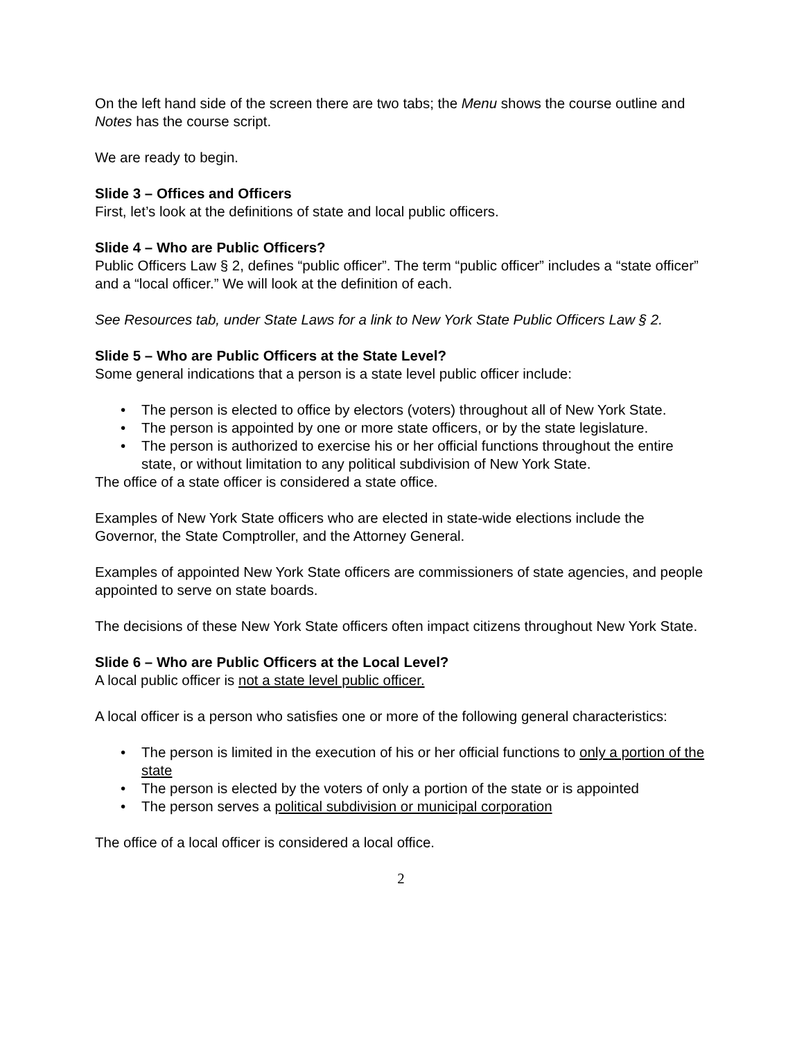On the left hand side of the screen there are two tabs; the Menu shows the course outline and Notes has the course script.
We are ready to begin.
Slide 3 – Offices and Officers
First, let’s look at the definitions of state and local public officers.
Slide 4 – Who are Public Officers?
Public Officers Law § 2, defines “public officer”. The term “public officer” includes a “state officer” and a “local officer.” We will look at the definition of each.
See Resources tab, under State Laws for a link to New York State Public Officers Law § 2.
Slide 5 – Who are Public Officers at the State Level?
Some general indications that a person is a state level public officer include:
• The person is elected to office by electors (voters) throughout all of New York State.
• The person is appointed by one or more state officers, or by the state legislature.
• The person is authorized to exercise his or her official functions throughout the entire state, or without limitation to any political subdivision of New York State.
The office of a state officer is considered a state office.
Examples of New York State officers who are elected in state-wide elections include the Governor, the State Comptroller, and the Attorney General.
Examples of appointed New York State officers are commissioners of state agencies, and people appointed to serve on state boards.
The decisions of these New York State officers often impact citizens throughout New York State.
Slide 6 – Who are Public Officers at the Local Level?
A local public officer is not a state level public officer.
A local officer is a person who satisfies one or more of the following general characteristics:
• The person is limited in the execution of his or her official functions to only a portion of the state
• The person is elected by the voters of only a portion of the state or is appointed
• The person serves a political subdivision or municipal corporation
The office of a local officer is considered a local office.
2